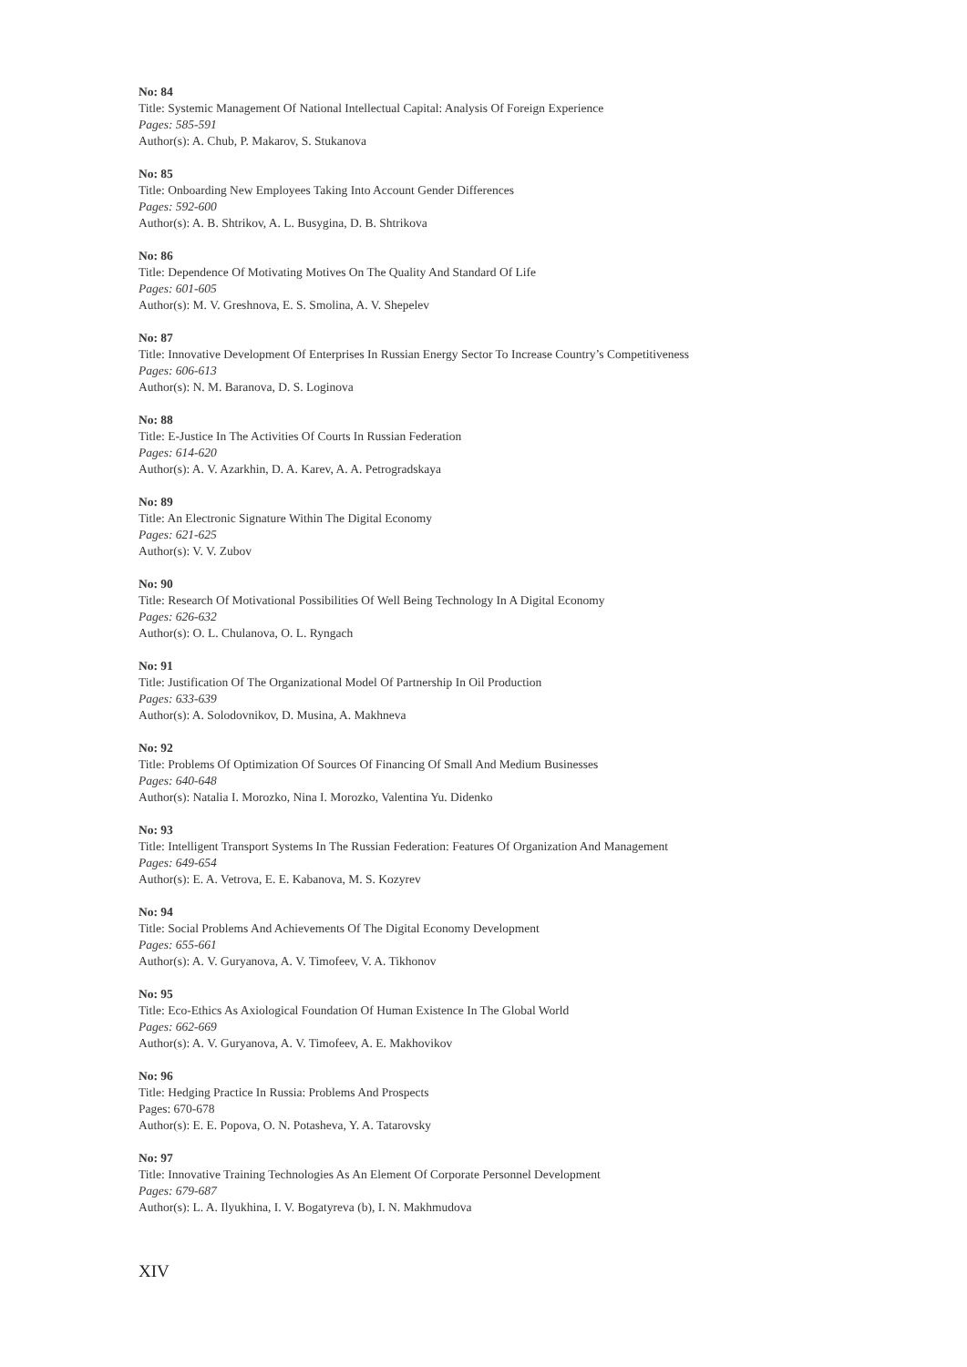No: 84
Title: Systemic Management Of National Intellectual Capital: Analysis Of Foreign Experience
Pages: 585-591
Author(s): A. Chub, P. Makarov, S. Stukanova
No: 85
Title: Onboarding New Employees Taking Into Account Gender Differences
Pages: 592-600
Author(s): A. B. Shtrikov, A. L. Busygina, D. B. Shtrikova
No: 86
Title: Dependence Of Motivating Motives On The Quality And Standard Of Life
Pages: 601-605
Author(s): M. V. Greshnova, E. S. Smolina, A. V. Shepelev
No: 87
Title: Innovative Development Of Enterprises In Russian Energy Sector To Increase Country’s Competitiveness
Pages: 606-613
Author(s): N. M. Baranova, D. S. Loginova
No: 88
Title: E-Justice In The Activities Of Courts In Russian Federation
Pages: 614-620
Author(s): A. V. Azarkhin, D. A. Karev, A. A. Petrogradskaya
No: 89
Title: An Electronic Signature Within The Digital Economy
Pages: 621-625
Author(s): V. V. Zubov
No: 90
Title: Research Of Motivational Possibilities Of Well Being Technology In A Digital Economy
Pages: 626-632
Author(s): O. L. Chulanova, O. L. Ryngach
No: 91
Title: Justification Of The Organizational Model Of Partnership In Oil Production
Pages: 633-639
Author(s): A. Solodovnikov, D. Musina, A. Makhneva
No: 92
Title: Problems Of Optimization Of Sources Of Financing Of Small And Medium Businesses
Pages: 640-648
Author(s): Natalia I. Morozko, Nina I. Morozko, Valentina Yu. Didenko
No: 93
Title: Intelligent Transport Systems In The Russian Federation: Features Of Organization And Management
Pages: 649-654
Author(s): E. A. Vetrova, E. E. Kabanova, M. S. Kozyrev
No: 94
Title: Social Problems And Achievements Of The Digital Economy Development
Pages: 655-661
Author(s): A. V. Guryanova, A. V. Timofeev, V. A. Tikhonov
No: 95
Title: Eco-Ethics As Axiological Foundation Of Human Existence In The Global World
Pages: 662-669
Author(s): A. V. Guryanova, A. V. Timofeev, A. E. Makhovikov
No: 96
Title: Hedging Practice In Russia: Problems And Prospects
Pages: 670-678
Author(s): E. E. Popova, O. N. Potasheva, Y. A. Tatarovsky
No: 97
Title: Innovative Training Technologies As An Element Of Corporate Personnel Development
Pages: 679-687
Author(s): L. A. Ilyukhina, I. V. Bogatyreva (b), I. N. Makhmudova
XIV